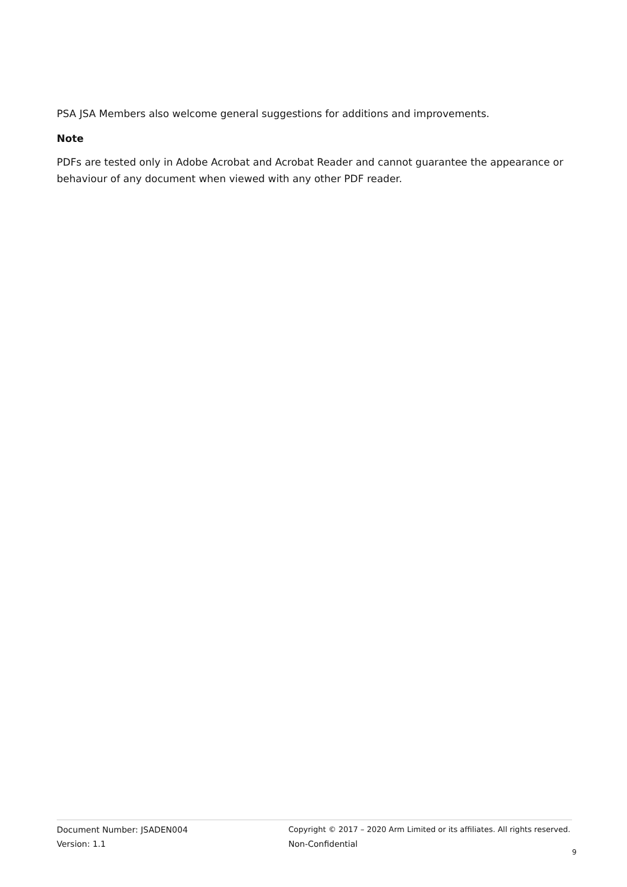PSA JSA Members also welcome general suggestions for additions and improvements.
Note
PDFs are tested only in Adobe Acrobat and Acrobat Reader and cannot guarantee the appearance or behaviour of any document when viewed with any other PDF reader.
Document Number: JSADEN004
Version: 1.1
Copyright © 2017 – 2020 Arm Limited or its affiliates. All rights reserved.
Non-Confidential
9